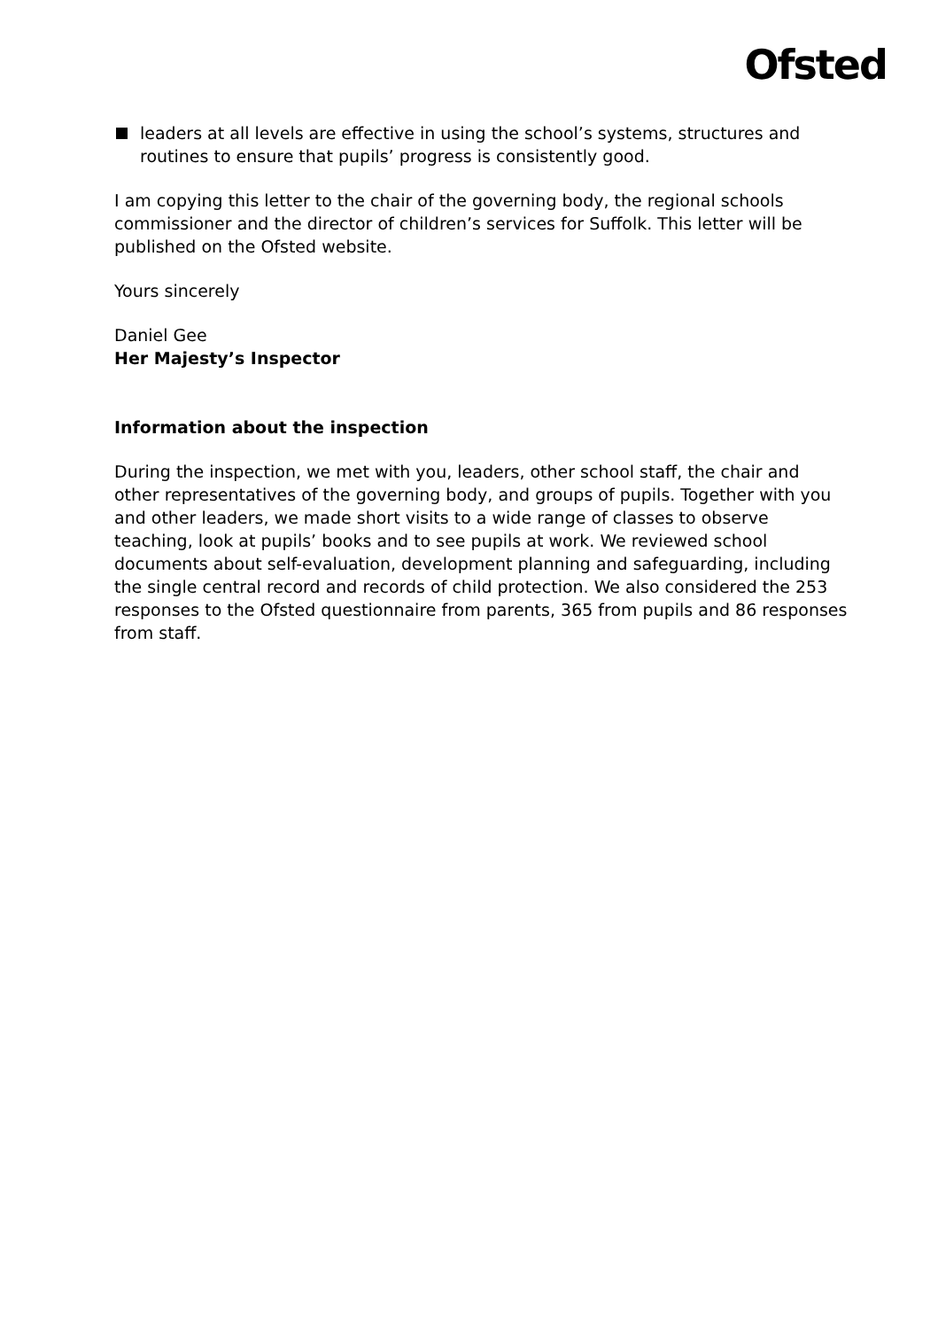Ofsted
leaders at all levels are effective in using the school’s systems, structures and routines to ensure that pupils’ progress is consistently good.
I am copying this letter to the chair of the governing body, the regional schools commissioner and the director of children’s services for Suffolk. This letter will be published on the Ofsted website.
Yours sincerely
Daniel Gee
Her Majesty’s Inspector
Information about the inspection
During the inspection, we met with you, leaders, other school staff, the chair and other representatives of the governing body, and groups of pupils. Together with you and other leaders, we made short visits to a wide range of classes to observe teaching, look at pupils’ books and to see pupils at work. We reviewed school documents about self-evaluation, development planning and safeguarding, including the single central record and records of child protection. We also considered the 253 responses to the Ofsted questionnaire from parents, 365 from pupils and 86 responses from staff.